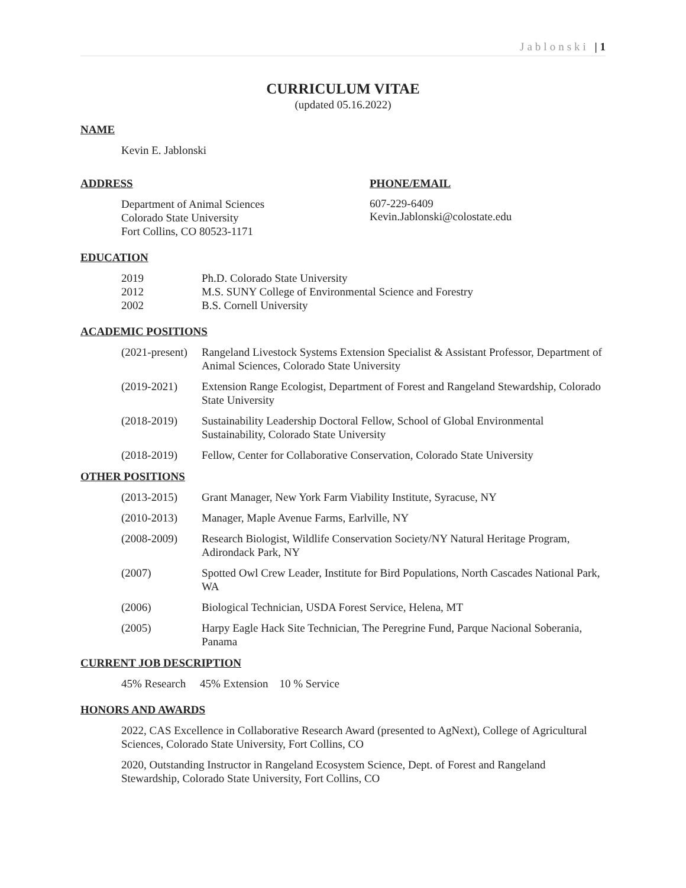Jablonski | 1
CURRICULUM VITAE
(updated 05.16.2022)
NAME
Kevin E. Jablonski
ADDRESS
Department of Animal Sciences
Colorado State University
Fort Collins, CO 80523-1171
PHONE/EMAIL
607-229-6409
Kevin.Jablonski@colostate.edu
EDUCATION
2019 Ph.D. Colorado State University
2012 M.S. SUNY College of Environmental Science and Forestry
2002 B.S. Cornell University
ACADEMIC POSITIONS
(2021-present) Rangeland Livestock Systems Extension Specialist & Assistant Professor, Department of Animal Sciences, Colorado State University
(2019-2021) Extension Range Ecologist, Department of Forest and Rangeland Stewardship, Colorado State University
(2018-2019) Sustainability Leadership Doctoral Fellow, School of Global Environmental Sustainability, Colorado State University
(2018-2019) Fellow, Center for Collaborative Conservation, Colorado State University
OTHER POSITIONS
(2013-2015) Grant Manager, New York Farm Viability Institute, Syracuse, NY
(2010-2013) Manager, Maple Avenue Farms, Earlville, NY
(2008-2009) Research Biologist, Wildlife Conservation Society/NY Natural Heritage Program, Adirondack Park, NY
(2007) Spotted Owl Crew Leader, Institute for Bird Populations, North Cascades National Park, WA
(2006) Biological Technician, USDA Forest Service, Helena, MT
(2005) Harpy Eagle Hack Site Technician, The Peregrine Fund, Parque Nacional Soberania, Panama
CURRENT JOB DESCRIPTION
45% Research 45% Extension 10 % Service
HONORS AND AWARDS
2022, CAS Excellence in Collaborative Research Award (presented to AgNext), College of Agricultural Sciences, Colorado State University, Fort Collins, CO
2020, Outstanding Instructor in Rangeland Ecosystem Science, Dept. of Forest and Rangeland Stewardship, Colorado State University, Fort Collins, CO